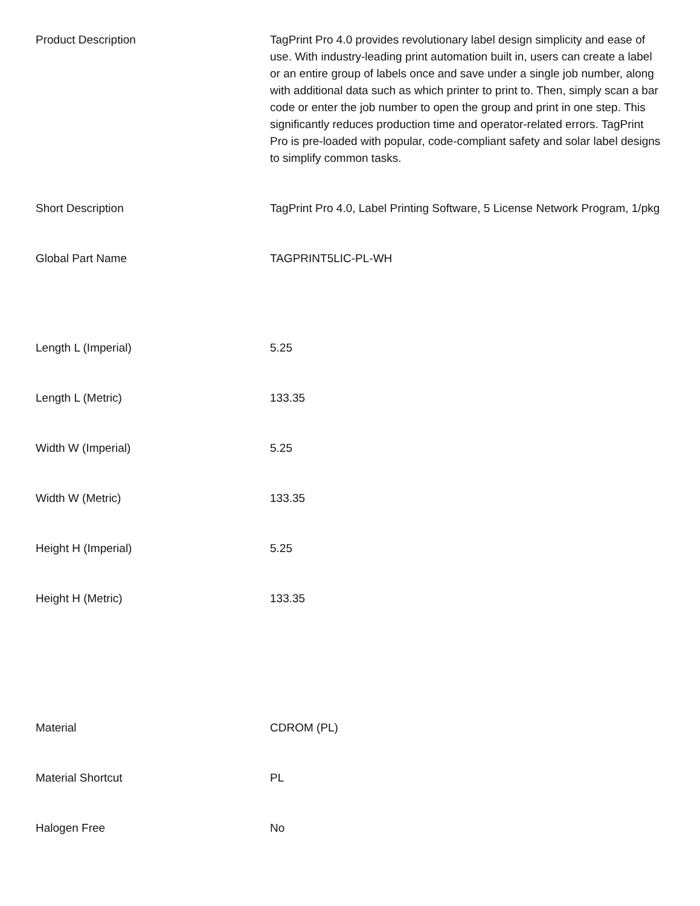| Product Description | TagPrint Pro 4.0 provides revolutionary label design simplicity and ease of use. With industry-leading print automation built in, users can create a label or an entire group of labels once and save under a single job number, along with additional data such as which printer to print to. Then, simply scan a bar code or enter the job number to open the group and print in one step. This significantly reduces production time and operator-related errors. TagPrint Pro is pre-loaded with popular, code-compliant safety and solar label designs to simplify common tasks. |
| Short Description | TagPrint Pro 4.0, Label Printing Software, 5 License Network Program, 1/pkg |
| Global Part Name | TAGPRINT5LIC-PL-WH |
| Length L (Imperial) | 5.25 |
| Length L (Metric) | 133.35 |
| Width W (Imperial) | 5.25 |
| Width W (Metric) | 133.35 |
| Height H (Imperial) | 5.25 |
| Height H (Metric) | 133.35 |
| Material | CDROM (PL) |
| Material Shortcut | PL |
| Halogen Free | No |